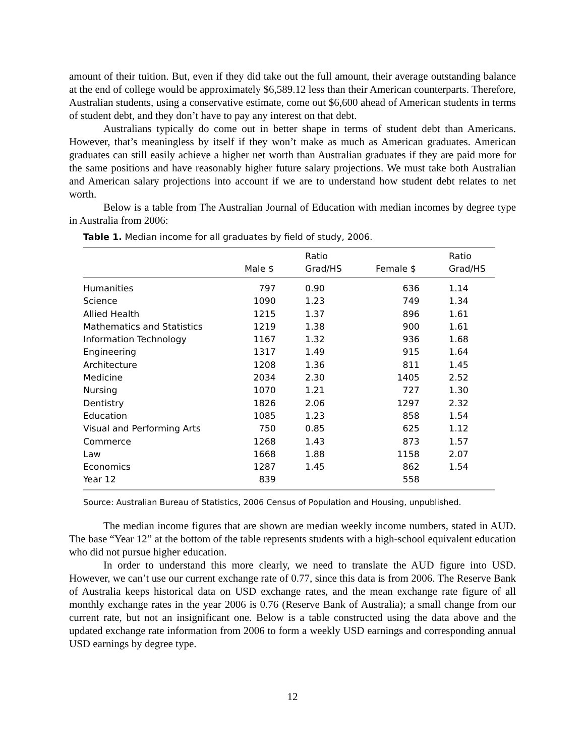amount of their tuition. But, even if they did take out the full amount, their average outstanding balance at the end of college would be approximately $6,589.12 less than their American counterparts. Therefore, Australian students, using a conservative estimate, come out $6,600 ahead of American students in terms of student debt, and they don’t have to pay any interest on that debt.
Australians typically do come out in better shape in terms of student debt than Americans. However, that’s meaningless by itself if they won’t make as much as American graduates. American graduates can still easily achieve a higher net worth than Australian graduates if they are paid more for the same positions and have reasonably higher future salary projections. We must take both Australian and American salary projections into account if we are to understand how student debt relates to net worth.
Below is a table from The Australian Journal of Education with median incomes by degree type in Australia from 2006:
Table 1. Median income for all graduates by field of study, 2006.
| | Male $ | Ratio Grad/HS | Female $ | Ratio Grad/HS |
| --- | --- | --- | --- | --- |
| Humanities | 797 | 0.90 | 636 | 1.14 |
| Science | 1090 | 1.23 | 749 | 1.34 |
| Allied Health | 1215 | 1.37 | 896 | 1.61 |
| Mathematics and Statistics | 1219 | 1.38 | 900 | 1.61 |
| Information Technology | 1167 | 1.32 | 936 | 1.68 |
| Engineering | 1317 | 1.49 | 915 | 1.64 |
| Architecture | 1208 | 1.36 | 811 | 1.45 |
| Medicine | 2034 | 2.30 | 1405 | 2.52 |
| Nursing | 1070 | 1.21 | 727 | 1.30 |
| Dentistry | 1826 | 2.06 | 1297 | 2.32 |
| Education | 1085 | 1.23 | 858 | 1.54 |
| Visual and Performing Arts | 750 | 0.85 | 625 | 1.12 |
| Commerce | 1268 | 1.43 | 873 | 1.57 |
| Law | 1668 | 1.88 | 1158 | 2.07 |
| Economics | 1287 | 1.45 | 862 | 1.54 |
| Year 12 | 839 | | 558 | |
Source: Australian Bureau of Statistics, 2006 Census of Population and Housing, unpublished.
The median income figures that are shown are median weekly income numbers, stated in AUD. The base “Year 12” at the bottom of the table represents students with a high-school equivalent education who did not pursue higher education.
In order to understand this more clearly, we need to translate the AUD figure into USD. However, we can’t use our current exchange rate of 0.77, since this data is from 2006. The Reserve Bank of Australia keeps historical data on USD exchange rates, and the mean exchange rate figure of all monthly exchange rates in the year 2006 is 0.76 (Reserve Bank of Australia); a small change from our current rate, but not an insignificant one. Below is a table constructed using the data above and the updated exchange rate information from 2006 to form a weekly USD earnings and corresponding annual USD earnings by degree type.
12